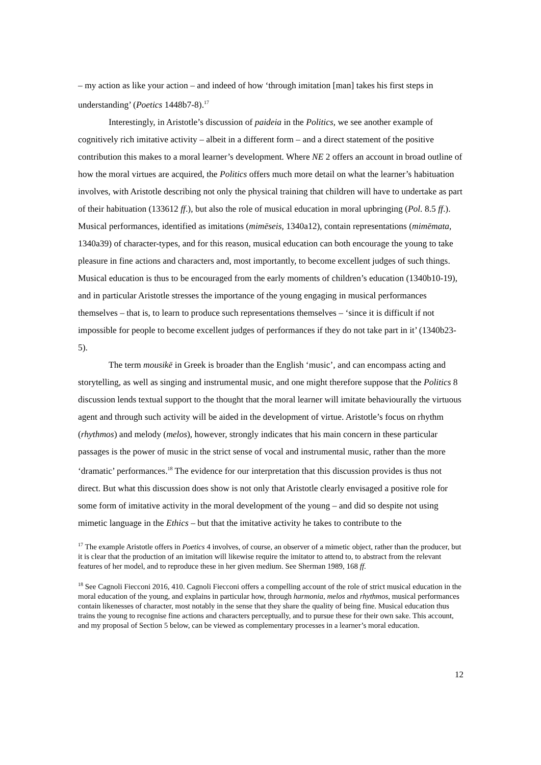– my action as like your action – and indeed of how ‘through imitation [man] takes his first steps in understanding’ (Poetics 1448b7-8).<sup>17</sup>
Interestingly, in Aristotle’s discussion of paideia in the Politics, we see another example of cognitively rich imitative activity – albeit in a different form – and a direct statement of the positive contribution this makes to a moral learner’s development. Where NE 2 offers an account in broad outline of how the moral virtues are acquired, the Politics offers much more detail on what the learner’s habituation involves, with Aristotle describing not only the physical training that children will have to undertake as part of their habituation (133612 ff.), but also the role of musical education in moral upbringing (Pol. 8.5 ff.). Musical performances, identified as imitations (mimēseis, 1340a12), contain representations (mimēmata, 1340a39) of character-types, and for this reason, musical education can both encourage the young to take pleasure in fine actions and characters and, most importantly, to become excellent judges of such things. Musical education is thus to be encouraged from the early moments of children’s education (1340b10-19), and in particular Aristotle stresses the importance of the young engaging in musical performances themselves – that is, to learn to produce such representations themselves – ‘since it is difficult if not impossible for people to become excellent judges of performances if they do not take part in it’ (1340b23-5).
The term mousikē in Greek is broader than the English ‘music’, and can encompass acting and storytelling, as well as singing and instrumental music, and one might therefore suppose that the Politics 8 discussion lends textual support to the thought that the moral learner will imitate behaviourally the virtuous agent and through such activity will be aided in the development of virtue. Aristotle’s focus on rhythm (rhythmos) and melody (melos), however, strongly indicates that his main concern in these particular passages is the power of music in the strict sense of vocal and instrumental music, rather than the more ‘dramatic’ performances.<sup>18</sup> The evidence for our interpretation that this discussion provides is thus not direct. But what this discussion does show is not only that Aristotle clearly envisaged a positive role for some form of imitative activity in the moral development of the young – and did so despite not using mimetic language in the Ethics – but that the imitative activity he takes to contribute to the
<sup>17</sup> The example Aristotle offers in Poetics 4 involves, of course, an observer of a mimetic object, rather than the producer, but it is clear that the production of an imitation will likewise require the imitator to attend to, to abstract from the relevant features of her model, and to reproduce these in her given medium. See Sherman 1989, 168 ff.
<sup>18</sup> See Cagnoli Fiecconi 2016, 410. Cagnoli Fiecconi offers a compelling account of the role of strict musical education in the moral education of the young, and explains in particular how, through harmonia, melos and rhythmos, musical performances contain likenesses of character, most notably in the sense that they share the quality of being fine. Musical education thus trains the young to recognise fine actions and characters perceptually, and to pursue these for their own sake. This account, and my proposal of Section 5 below, can be viewed as complementary processes in a learner’s moral education.
12